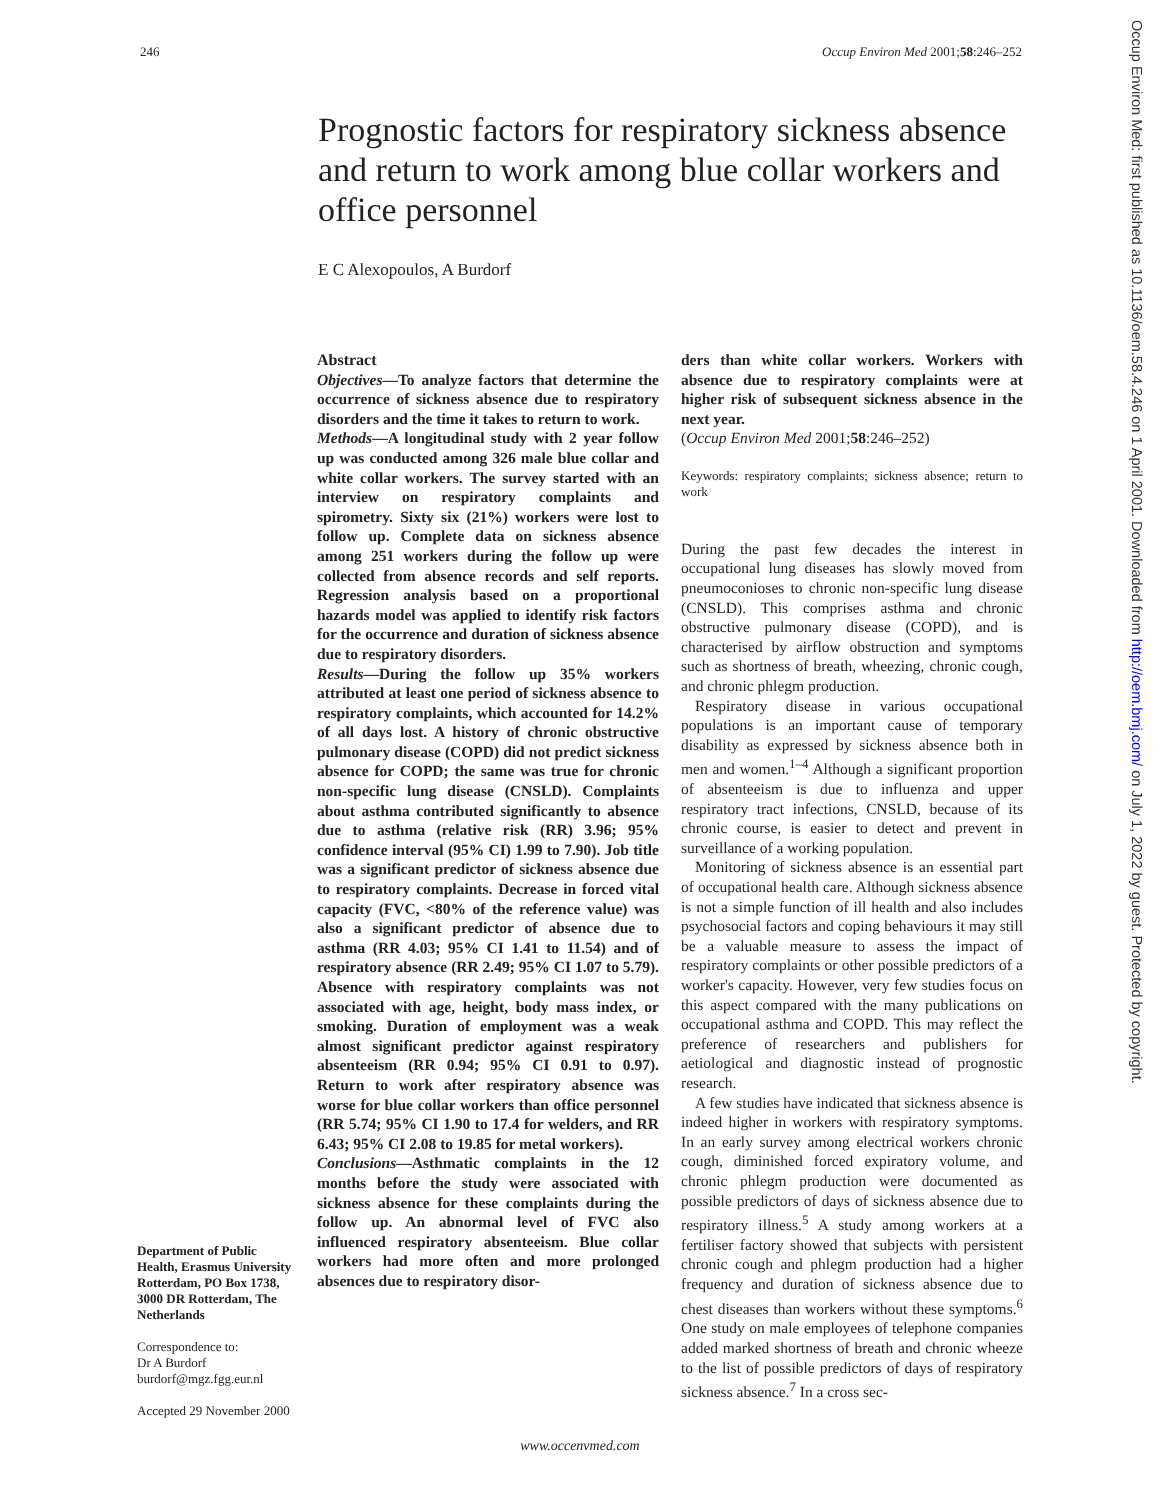246 Occup Environ Med 2001;58:246–252
Prognostic factors for respiratory sickness absence and return to work among blue collar workers and office personnel
E C Alexopoulos, A Burdorf
Department of Public Health, Erasmus University Rotterdam, PO Box 1738, 3000 DR Rotterdam, The Netherlands
Correspondence to:
Dr A Burdorf
burdorf@mgz.fgg.eur.nl
Accepted 29 November 2000
Abstract
Objectives—To analyze factors that determine the occurrence of sickness absence due to respiratory disorders and the time it takes to return to work.
Methods—A longitudinal study with 2 year follow up was conducted among 326 male blue collar and white collar workers. The survey started with an interview on respiratory complaints and spirometry. Sixty six (21%) workers were lost to follow up. Complete data on sickness absence among 251 workers during the follow up were collected from absence records and self reports. Regression analysis based on a proportional hazards model was applied to identify risk factors for the occurrence and duration of sickness absence due to respiratory disorders.
Results—During the follow up 35% workers attributed at least one period of sickness absence to respiratory complaints, which accounted for 14.2% of all days lost. A history of chronic obstructive pulmonary disease (COPD) did not predict sickness absence for COPD; the same was true for chronic non-specific lung disease (CNSLD). Complaints about asthma contributed significantly to absence due to asthma (relative risk (RR) 3.96; 95% confidence interval (95% CI) 1.99 to 7.90). Job title was a significant predictor of sickness absence due to respiratory complaints. Decrease in forced vital capacity (FVC, <80% of the reference value) was also a significant predictor of absence due to asthma (RR 4.03; 95% CI 1.41 to 11.54) and of respiratory absence (RR 2.49; 95% CI 1.07 to 5.79). Absence with respiratory complaints was not associated with age, height, body mass index, or smoking. Duration of employment was a weak almost significant predictor against respiratory absenteeism (RR 0.94; 95% CI 0.91 to 0.97). Return to work after respiratory absence was worse for blue collar workers than office personnel (RR 5.74; 95% CI 1.90 to 17.4 for welders, and RR 6.43; 95% CI 2.08 to 19.85 for metal workers).
Conclusions—Asthmatic complaints in the 12 months before the study were associated with sickness absence for these complaints during the follow up. An abnormal level of FVC also influenced respiratory absenteeism. Blue collar workers had more often and more prolonged absences due to respiratory disor-
ders than white collar workers. Workers with absence due to respiratory complaints were at higher risk of subsequent sickness absence in the next year.
(Occup Environ Med 2001;58:246–252)
Keywords: respiratory complaints; sickness absence; return to work
During the past few decades the interest in occupational lung diseases has slowly moved from pneumoconioses to chronic non-specific lung disease (CNSLD). This comprises asthma and chronic obstructive pulmonary disease (COPD), and is characterised by airflow obstruction and symptoms such as shortness of breath, wheezing, chronic cough, and chronic phlegm production.
Respiratory disease in various occupational populations is an important cause of temporary disability as expressed by sickness absence both in men and women.<sup>1–4</sup> Although a significant proportion of absenteeism is due to influenza and upper respiratory tract infections, CNSLD, because of its chronic course, is easier to detect and prevent in surveillance of a working population.
Monitoring of sickness absence is an essential part of occupational health care. Although sickness absence is not a simple function of ill health and also includes psychosocial factors and coping behaviours it may still be a valuable measure to assess the impact of respiratory complaints or other possible predictors of a worker's capacity. However, very few studies focus on this aspect compared with the many publications on occupational asthma and COPD. This may reflect the preference of researchers and publishers for aetiological and diagnostic instead of prognostic research.
A few studies have indicated that sickness absence is indeed higher in workers with respiratory symptoms. In an early survey among electrical workers chronic cough, diminished forced expiratory volume, and chronic phlegm production were documented as possible predictors of days of sickness absence due to respiratory illness.<sup>5</sup> A study among workers at a fertiliser factory showed that subjects with persistent chronic cough and phlegm production had a higher frequency and duration of sickness absence due to chest diseases than workers without these symptoms.<sup>6</sup> One study on male employees of telephone companies added marked shortness of breath and chronic wheeze to the list of possible predictors of days of respiratory sickness absence.<sup>7</sup> In a cross sec-
www.occenvmed.com
Occup Environ Med: first published as 10.1136/oem.58.4.246 on 1 April 2001. Downloaded from http://oem.bmj.com/ on July 1, 2022 by guest. Protected by copyright.